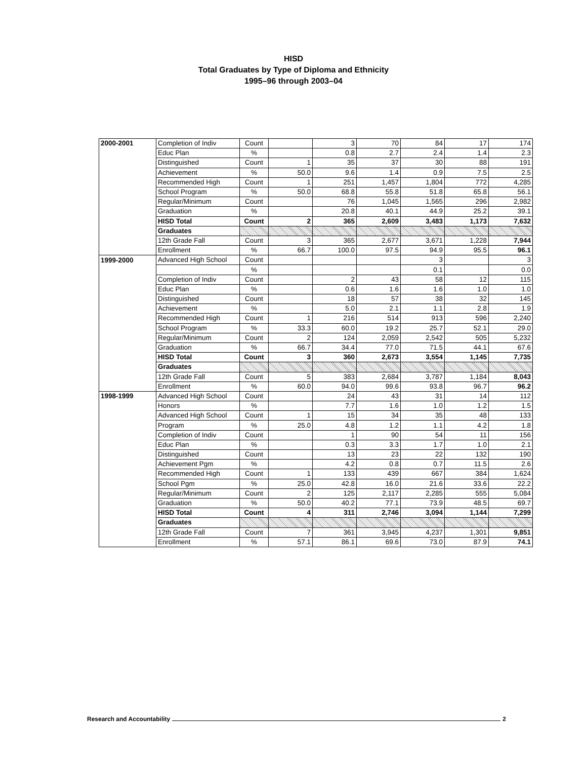HISD
Total Graduates by Type of Diploma and Ethnicity
1995–96 through 2003–04
| 2000-2001 | Completion of Indiv | Count | | 3 | 70 | 84 | 17 | 174 |
| | Educ Plan | % | | 0.8 | 2.7 | 2.4 | 1.4 | 2.3 |
| | Distinguished | Count | 1 | 35 | 37 | 30 | 88 | 191 |
| | Achievement | % | 50.0 | 9.6 | 1.4 | 0.9 | 7.5 | 2.5 |
| | Recommended High | Count | 1 | 251 | 1,457 | 1,804 | 772 | 4,285 |
| | School Program | % | 50.0 | 68.8 | 55.8 | 51.8 | 65.8 | 56.1 |
| | Regular/Minimum | Count | | 76 | 1,045 | 1,565 | 296 | 2,982 |
| | Graduation | % | | 20.8 | 40.1 | 44.9 | 25.2 | 39.1 |
| | HISD Total | Count | 2 | 365 | 2,609 | 3,483 | 1,173 | 7,632 |
| | Graduates | | | | | | | |
| | 12th Grade Fall | Count | 3 | 365 | 2,677 | 3,671 | 1,228 | 7,944 |
| | Enrollment | % | 66.7 | 100.0 | 97.5 | 94.9 | 95.5 | 96.1 |
| 1999-2000 | Advanced High School | Count | | | | 3 | | 3 |
| | | % | | | | 0.1 | | 0.0 |
| | Completion of Indiv | Count | | 2 | 43 | 58 | 12 | 115 |
| | Educ Plan | % | | 0.6 | 1.6 | 1.6 | 1.0 | 1.0 |
| | Distinguished | Count | | 18 | 57 | 38 | 32 | 145 |
| | Achievement | % | | 5.0 | 2.1 | 1.1 | 2.8 | 1.9 |
| | Recommended High | Count | 1 | 216 | 514 | 913 | 596 | 2,240 |
| | School Program | % | 33.3 | 60.0 | 19.2 | 25.7 | 52.1 | 29.0 |
| | Regular/Minimum | Count | 2 | 124 | 2,059 | 2,542 | 505 | 5,232 |
| | Graduation | % | 66.7 | 34.4 | 77.0 | 71.5 | 44.1 | 67.6 |
| | HISD Total | Count | 3 | 360 | 2,673 | 3,554 | 1,145 | 7,735 |
| | Graduates | | | | | | | |
| | 12th Grade Fall | Count | 5 | 383 | 2,684 | 3,787 | 1,184 | 8,043 |
| | Enrollment | % | 60.0 | 94.0 | 99.6 | 93.8 | 96.7 | 96.2 |
| 1998-1999 | Advanced High School | Count | | 24 | 43 | 31 | 14 | 112 |
| | Honors | % | | 7.7 | 1.6 | 1.0 | 1.2 | 1.5 |
| | Advanced High School | Count | 1 | 15 | 34 | 35 | 48 | 133 |
| | Program | % | 25.0 | 4.8 | 1.2 | 1.1 | 4.2 | 1.8 |
| | Completion of Indiv | Count | | 1 | 90 | 54 | 11 | 156 |
| | Educ Plan | % | | 0.3 | 3.3 | 1.7 | 1.0 | 2.1 |
| | Distinguished | Count | | 13 | 23 | 22 | 132 | 190 |
| | Achievement Pgm | % | | 4.2 | 0.8 | 0.7 | 11.5 | 2.6 |
| | Recommended High | Count | 1 | 133 | 439 | 667 | 384 | 1,624 |
| | School Pgm | % | 25.0 | 42.8 | 16.0 | 21.6 | 33.6 | 22.2 |
| | Regular/Minimum | Count | 2 | 125 | 2,117 | 2,285 | 555 | 5,084 |
| | Graduation | % | 50.0 | 40.2 | 77.1 | 73.9 | 48.5 | 69.7 |
| | HISD Total | Count | 4 | 311 | 2,746 | 3,094 | 1,144 | 7,299 |
| | Graduates | | | | | | | |
| | 12th Grade Fall | Count | 7 | 361 | 3,945 | 4,237 | 1,301 | 9,851 |
| | Enrollment | % | 57.1 | 86.1 | 69.6 | 73.0 | 87.9 | 74.1 |
Research and Accountability 2